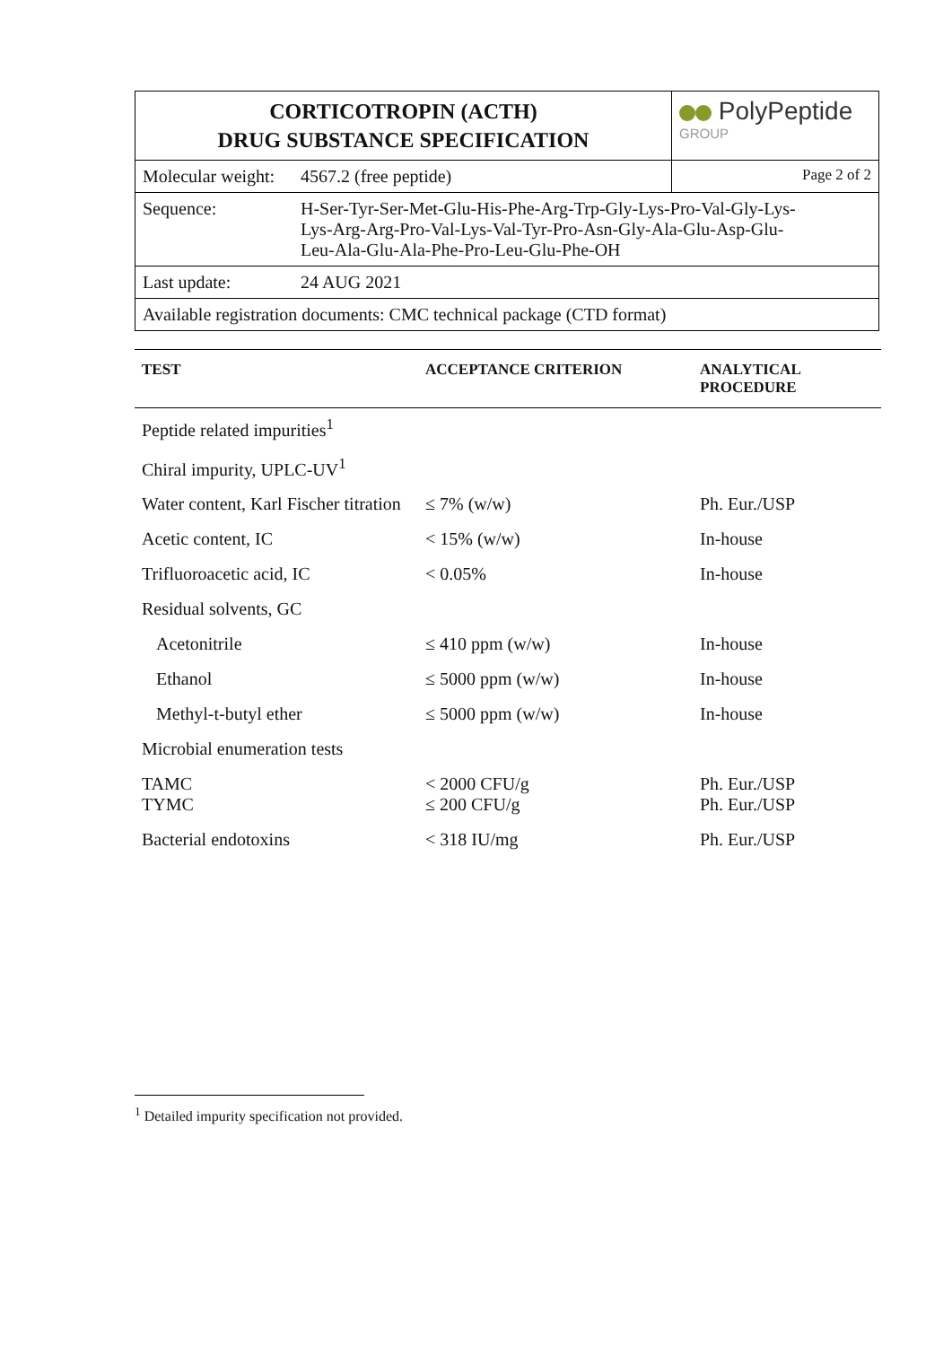| CORTICOTROPIN (ACTH) DRUG SUBSTANCE SPECIFICATION | | PolyPeptide GROUP |
| Molecular weight: | 4567.2 (free peptide) | Page 2 of 2 |
| Sequence: | H-Ser-Tyr-Ser-Met-Glu-His-Phe-Arg-Trp-Gly-Lys-Pro-Val-Gly-Lys- Lys-Arg-Arg-Pro-Val-Lys-Val-Tyr-Pro-Asn-Gly-Ala-Glu-Asp-Glu- Leu-Ala-Glu-Ala-Phe-Pro-Leu-Glu-Phe-OH | |
| Last update: | 24 AUG 2021 | |
| Available registration documents: CMC technical package (CTD format) | | |
| TEST | ACCEPTANCE CRITERION | ANALYTICAL PROCEDURE |
| --- | --- | --- |
| Peptide related impurities<sup>1</sup> | | |
| Chiral impurity, UPLC-UV<sup>1</sup> | | |
| Water content, Karl Fischer titration | ≤ 7% (w/w) | Ph. Eur./USP |
| Acetic content, IC | < 15% (w/w) | In-house |
| Trifluoroacetic acid, IC | < 0.05% | In-house |
| Residual solvents, GC | | |
| Acetonitrile | ≤ 410 ppm (w/w) | In-house |
| Ethanol | ≤ 5000 ppm (w/w) | In-house |
| Methyl-t-butyl ether | ≤ 5000 ppm (w/w) | In-house |
| Microbial enumeration tests | | |
| TAMC TYMC | < 2000 CFU/g ≤ 200 CFU/g | Ph. Eur./USP Ph. Eur./USP |
| Bacterial endotoxins | < 318 IU/mg | Ph. Eur./USP |
<sup>1</sup> Detailed impurity specification not provided.